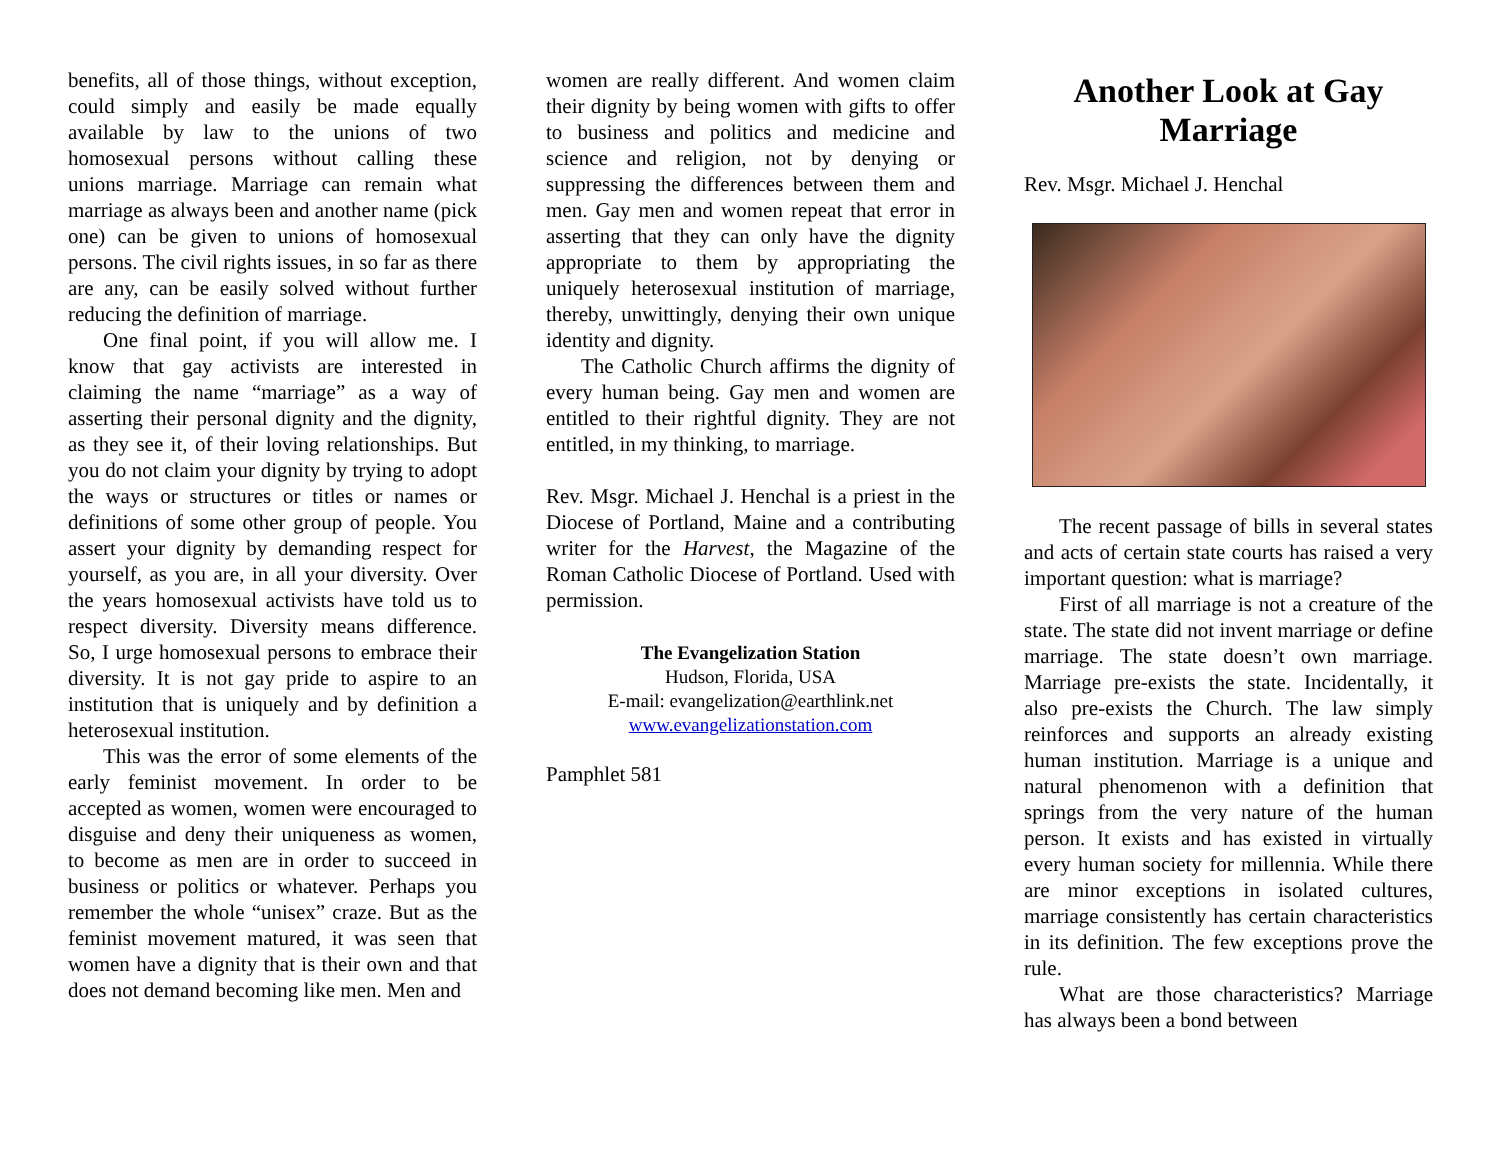benefits, all of those things, without exception, could simply and easily be made equally available by law to the unions of two homosexual persons without calling these unions marriage. Marriage can remain what marriage as always been and another name (pick one) can be given to unions of homosexual persons. The civil rights issues, in so far as there are any, can be easily solved without further reducing the definition of marriage.
One final point, if you will allow me. I know that gay activists are interested in claiming the name “marriage” as a way of asserting their personal dignity and the dignity, as they see it, of their loving relationships. But you do not claim your dignity by trying to adopt the ways or structures or titles or names or definitions of some other group of people. You assert your dignity by demanding respect for yourself, as you are, in all your diversity. Over the years homosexual activists have told us to respect diversity. Diversity means difference. So, I urge homosexual persons to embrace their diversity. It is not gay pride to aspire to an institution that is uniquely and by definition a heterosexual institution.
This was the error of some elements of the early feminist movement. In order to be accepted as women, women were encouraged to disguise and deny their uniqueness as women, to become as men are in order to succeed in business or politics or whatever. Perhaps you remember the whole “unisex” craze. But as the feminist movement matured, it was seen that women have a dignity that is their own and that does not demand becoming like men. Men and
women are really different. And women claim their dignity by being women with gifts to offer to business and politics and medicine and science and religion, not by denying or suppressing the differences between them and men. Gay men and women repeat that error in asserting that they can only have the dignity appropriate to them by appropriating the uniquely heterosexual institution of marriage, thereby, unwittingly, denying their own unique identity and dignity.
The Catholic Church affirms the dignity of every human being. Gay men and women are entitled to their rightful dignity. They are not entitled, in my thinking, to marriage.
Rev. Msgr. Michael J. Henchal is a priest in the Diocese of Portland, Maine and a contributing writer for the Harvest, the Magazine of the Roman Catholic Diocese of Portland. Used with permission.
The Evangelization Station
Hudson, Florida, USA
E-mail: evangelization@earthlink.net
www.evangelizationstation.com
Pamphlet 581
Another Look at Gay Marriage
Rev. Msgr. Michael J. Henchal
The recent passage of bills in several states and acts of certain state courts has raised a very important question: what is marriage?
First of all marriage is not a creature of the state. The state did not invent marriage or define marriage. The state doesn’t own marriage. Marriage pre-exists the state. Incidentally, it also pre-exists the Church. The law simply reinforces and supports an already existing human institution. Marriage is a unique and natural phenomenon with a definition that springs from the very nature of the human person. It exists and has existed in virtually every human society for millennia. While there are minor exceptions in isolated cultures, marriage consistently has certain characteristics in its definition. The few exceptions prove the rule.
What are those characteristics? Marriage has always been a bond between